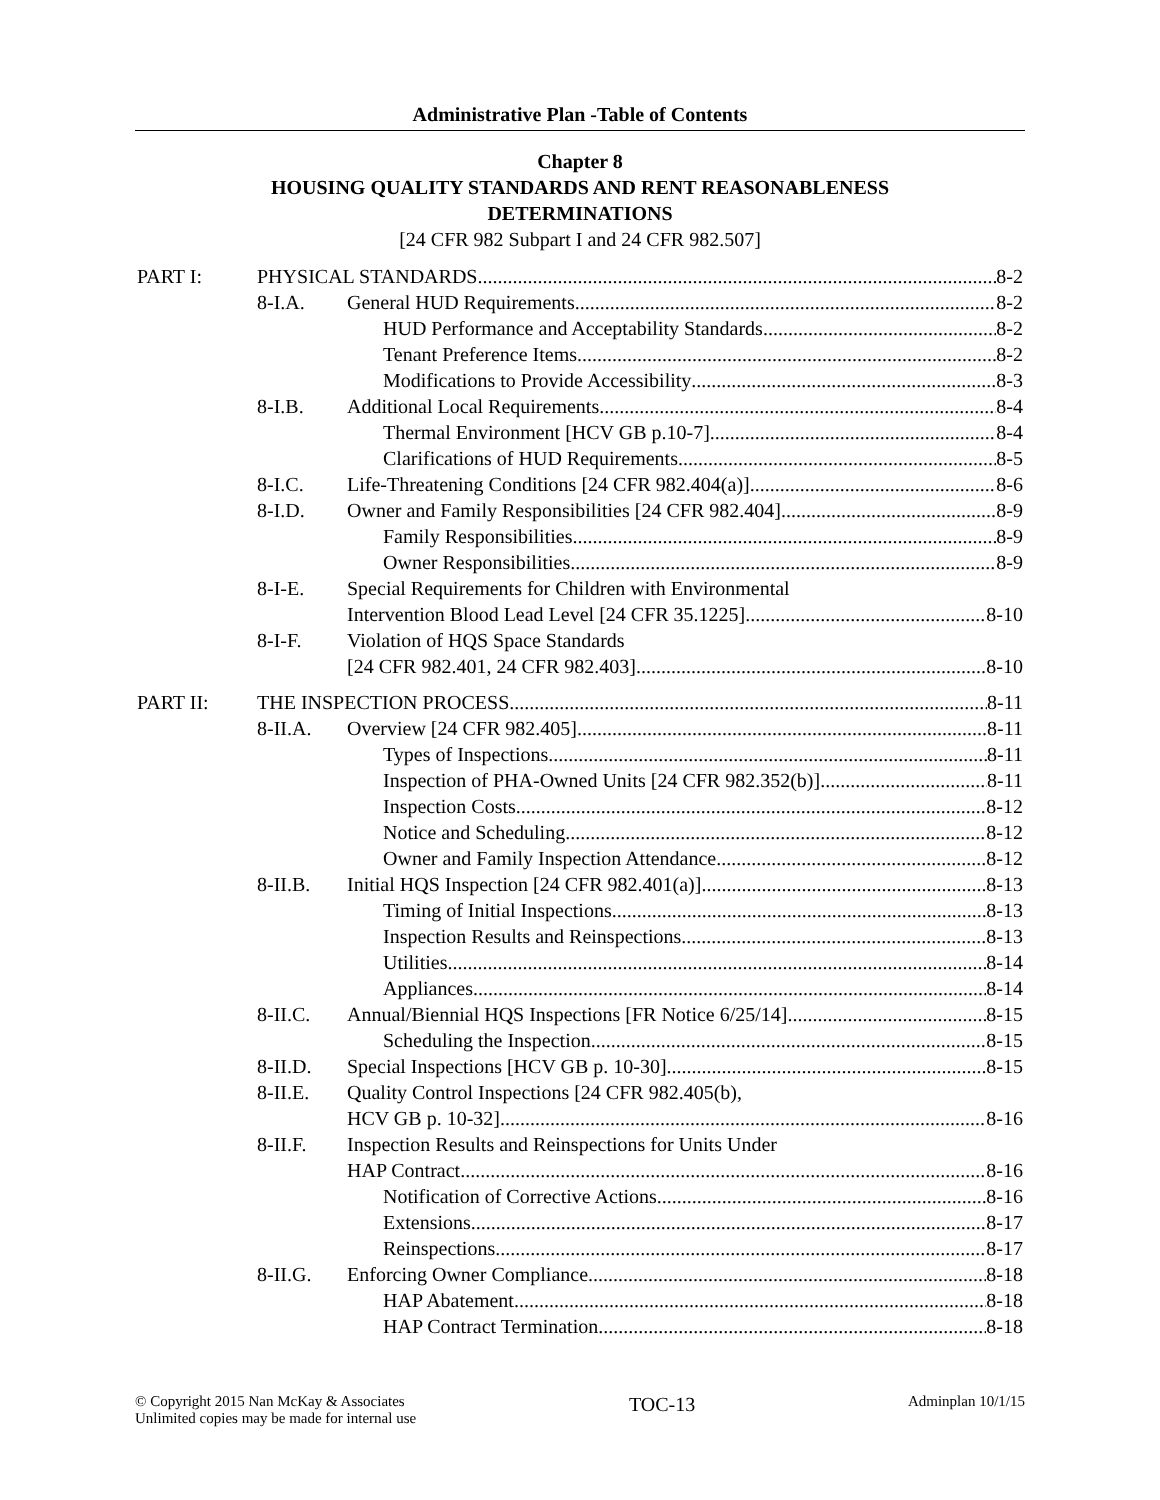Administrative Plan -Table of Contents
Chapter 8
HOUSING QUALITY STANDARDS AND RENT REASONABLENESS
DETERMINATIONS
[24 CFR 982 Subpart I and 24 CFR 982.507]
PART I: PHYSICAL STANDARDS 8-2
8-I.A. General HUD Requirements 8-2
HUD Performance and Acceptability Standards 8-2
Tenant Preference Items 8-2
Modifications to Provide Accessibility 8-3
8-I.B. Additional Local Requirements 8-4
Thermal Environment [HCV GB p.10-7] 8-4
Clarifications of HUD Requirements 8-5
8-I.C. Life-Threatening Conditions [24 CFR 982.404(a)] 8-6
8-I.D. Owner and Family Responsibilities [24 CFR 982.404] 8-9
Family Responsibilities 8-9
Owner Responsibilities 8-9
8-I-E. Special Requirements for Children with Environmental
Intervention Blood Lead Level [24 CFR 35.1225] 8-10
8-I-F. Violation of HQS Space Standards
[24 CFR 982.401, 24 CFR 982.403] 8-10
PART II: THE INSPECTION PROCESS 8-11
8-II.A. Overview [24 CFR 982.405] 8-11
Types of Inspections 8-11
Inspection of PHA-Owned Units [24 CFR 982.352(b)] 8-11
Inspection Costs 8-12
Notice and Scheduling 8-12
Owner and Family Inspection Attendance 8-12
8-II.B. Initial HQS Inspection [24 CFR 982.401(a)] 8-13
Timing of Initial Inspections 8-13
Inspection Results and Reinspections 8-13
Utilities 8-14
Appliances 8-14
8-II.C. Annual/Biennial HQS Inspections [FR Notice 6/25/14] 8-15
Scheduling the Inspection 8-15
8-II.D. Special Inspections [HCV GB p. 10-30] 8-15
8-II.E. Quality Control Inspections [24 CFR 982.405(b),
HCV GB p. 10-32] 8-16
8-II.F. Inspection Results and Reinspections for Units Under
HAP Contract 8-16
Notification of Corrective Actions 8-16
Extensions 8-17
Reinspections 8-17
8-II.G. Enforcing Owner Compliance 8-18
HAP Abatement 8-18
HAP Contract Termination 8-18
© Copyright 2015 Nan McKay & Associates
Unlimited copies may be made for internal use
TOC-13
Adminplan 10/1/15